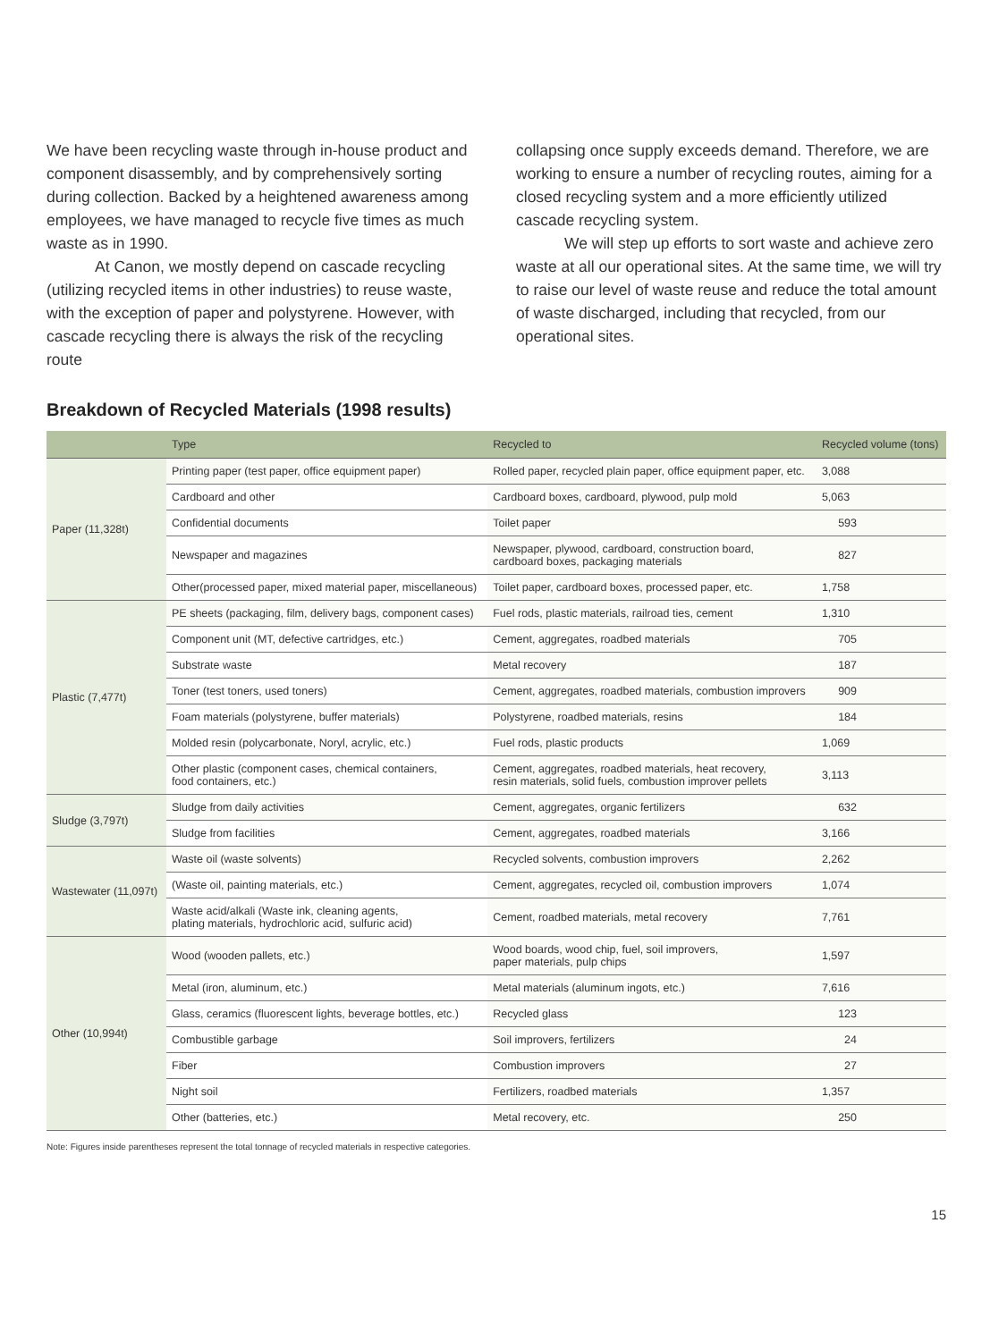We have been recycling waste through in-house product and component disassembly, and by comprehensively sorting during collection. Backed by a heightened awareness among employees, we have managed to recycle five times as much waste as in 1990.
At Canon, we mostly depend on cascade recycling (utilizing recycled items in other industries) to reuse waste, with the exception of paper and polystyrene. However, with cascade recycling there is always the risk of the recycling route
collapsing once supply exceeds demand. Therefore, we are working to ensure a number of recycling routes, aiming for a closed recycling system and a more efficiently utilized cascade recycling system.
We will step up efforts to sort waste and achieve zero waste at all our operational sites. At the same time, we will try to raise our level of waste reuse and reduce the total amount of waste discharged, including that recycled, from our operational sites.
Breakdown of Recycled Materials (1998 results)
| | Type | Recycled to | Recycled volume (tons) |
| --- | --- | --- | --- |
| Paper (11,328t) | Printing paper (test paper, office equipment paper) | Rolled paper, recycled plain paper, office equipment paper, etc. | 3,088 |
| | Cardboard and other | Cardboard boxes, cardboard, plywood, pulp mold | 5,063 |
| | Confidential documents | Toilet paper | 593 |
| | Newspaper and magazines | Newspaper, plywood, cardboard, construction board, cardboard boxes, packaging materials | 827 |
| | Other(processed paper, mixed material paper, miscellaneous) | Toilet paper, cardboard boxes, processed paper, etc. | 1,758 |
| Plastic (7,477t) | PE sheets (packaging, film, delivery bags, component cases) | Fuel rods, plastic materials, railroad ties, cement | 1,310 |
| | Component unit (MT, defective cartridges, etc.) | Cement, aggregates, roadbed materials | 705 |
| | Substrate waste | Metal recovery | 187 |
| | Toner (test toners, used toners) | Cement, aggregates, roadbed materials, combustion improvers | 909 |
| | Foam materials (polystyrene, buffer materials) | Polystyrene, roadbed materials, resins | 184 |
| | Molded resin (polycarbonate, Noryl, acrylic, etc.) | Fuel rods, plastic products | 1,069 |
| | Other plastic (component cases, chemical containers, food containers, etc.) | Cement, aggregates, roadbed materials, heat recovery, resin materials, solid fuels, combustion improver pellets | 3,113 |
| Sludge (3,797t) | Sludge from daily activities | Cement, aggregates, organic fertilizers | 632 |
| | Sludge from facilities | Cement, aggregates, roadbed materials | 3,166 |
| Wastewater (11,097t) | Waste oil (waste solvents) | Recycled solvents, combustion improvers | 2,262 |
| | (Waste oil, painting materials, etc.) | Cement, aggregates, recycled oil, combustion improvers | 1,074 |
| | Waste acid/alkali (Waste ink, cleaning agents, plating materials, hydrochloric acid, sulfuric acid) | Cement, roadbed materials, metal recovery | 7,761 |
| Other (10,994t) | Wood (wooden pallets, etc.) | Wood boards, wood chip, fuel, soil improvers, paper materials, pulp chips | 1,597 |
| | Metal (iron, aluminum, etc.) | Metal materials (aluminum ingots, etc.) | 7,616 |
| | Glass, ceramics (fluorescent lights, beverage bottles, etc.) | Recycled glass | 123 |
| | Combustible garbage | Soil improvers, fertilizers | 24 |
| | Fiber | Combustion improvers | 27 |
| | Night soil | Fertilizers, roadbed materials | 1,357 |
| | Other (batteries, etc.) | Metal recovery, etc. | 250 |
Note: Figures inside parentheses represent the total tonnage of recycled materials in respective categories.
15